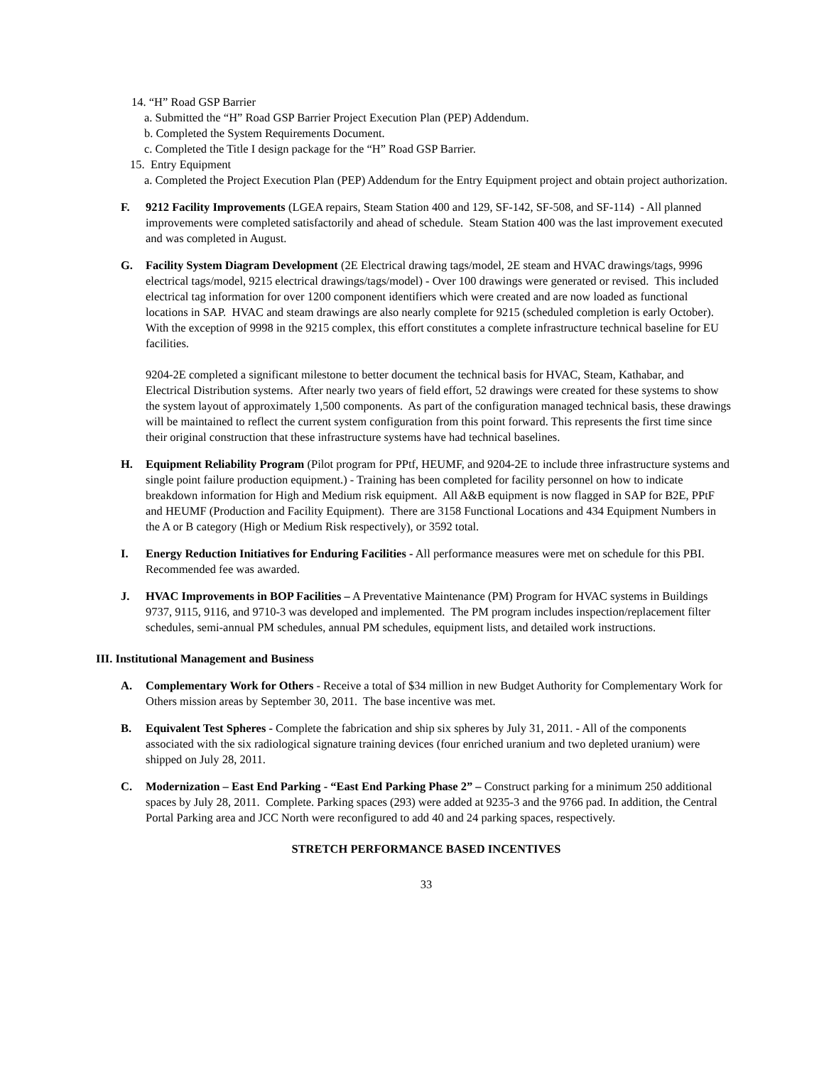14. “H” Road GSP Barrier
a. Submitted the “H” Road GSP Barrier Project Execution Plan (PEP) Addendum.
b. Completed the System Requirements Document.
c. Completed the Title I design package for the “H” Road GSP Barrier.
15. Entry Equipment
a. Completed the Project Execution Plan (PEP) Addendum for the Entry Equipment project and obtain project authorization.
F. 9212 Facility Improvements (LGEA repairs, Steam Station 400 and 129, SF-142, SF-508, and SF-114) - All planned improvements were completed satisfactorily and ahead of schedule. Steam Station 400 was the last improvement executed and was completed in August.
G. Facility System Diagram Development (2E Electrical drawing tags/model, 2E steam and HVAC drawings/tags, 9996 electrical tags/model, 9215 electrical drawings/tags/model) - Over 100 drawings were generated or revised. This included electrical tag information for over 1200 component identifiers which were created and are now loaded as functional locations in SAP. HVAC and steam drawings are also nearly complete for 9215 (scheduled completion is early October). With the exception of 9998 in the 9215 complex, this effort constitutes a complete infrastructure technical baseline for EU facilities.
9204-2E completed a significant milestone to better document the technical basis for HVAC, Steam, Kathabar, and Electrical Distribution systems. After nearly two years of field effort, 52 drawings were created for these systems to show the system layout of approximately 1,500 components. As part of the configuration managed technical basis, these drawings will be maintained to reflect the current system configuration from this point forward. This represents the first time since their original construction that these infrastructure systems have had technical baselines.
H. Equipment Reliability Program (Pilot program for PPtf, HEUMF, and 9204-2E to include three infrastructure systems and single point failure production equipment.) - Training has been completed for facility personnel on how to indicate breakdown information for High and Medium risk equipment. All A&B equipment is now flagged in SAP for B2E, PPtF and HEUMF (Production and Facility Equipment). There are 3158 Functional Locations and 434 Equipment Numbers in the A or B category (High or Medium Risk respectively), or 3592 total.
I. Energy Reduction Initiatives for Enduring Facilities - All performance measures were met on schedule for this PBI. Recommended fee was awarded.
J. HVAC Improvements in BOP Facilities – A Preventative Maintenance (PM) Program for HVAC systems in Buildings 9737, 9115, 9116, and 9710-3 was developed and implemented. The PM program includes inspection/replacement filter schedules, semi-annual PM schedules, annual PM schedules, equipment lists, and detailed work instructions.
III. Institutional Management and Business
A. Complementary Work for Others - Receive a total of $34 million in new Budget Authority for Complementary Work for Others mission areas by September 30, 2011. The base incentive was met.
B. Equivalent Test Spheres - Complete the fabrication and ship six spheres by July 31, 2011. - All of the components associated with the six radiological signature training devices (four enriched uranium and two depleted uranium) were shipped on July 28, 2011.
C. Modernization – East End Parking - “East End Parking Phase 2” – Construct parking for a minimum 250 additional spaces by July 28, 2011. Complete. Parking spaces (293) were added at 9235-3 and the 9766 pad. In addition, the Central Portal Parking area and JCC North were reconfigured to add 40 and 24 parking spaces, respectively.
STRETCH PERFORMANCE BASED INCENTIVES
33